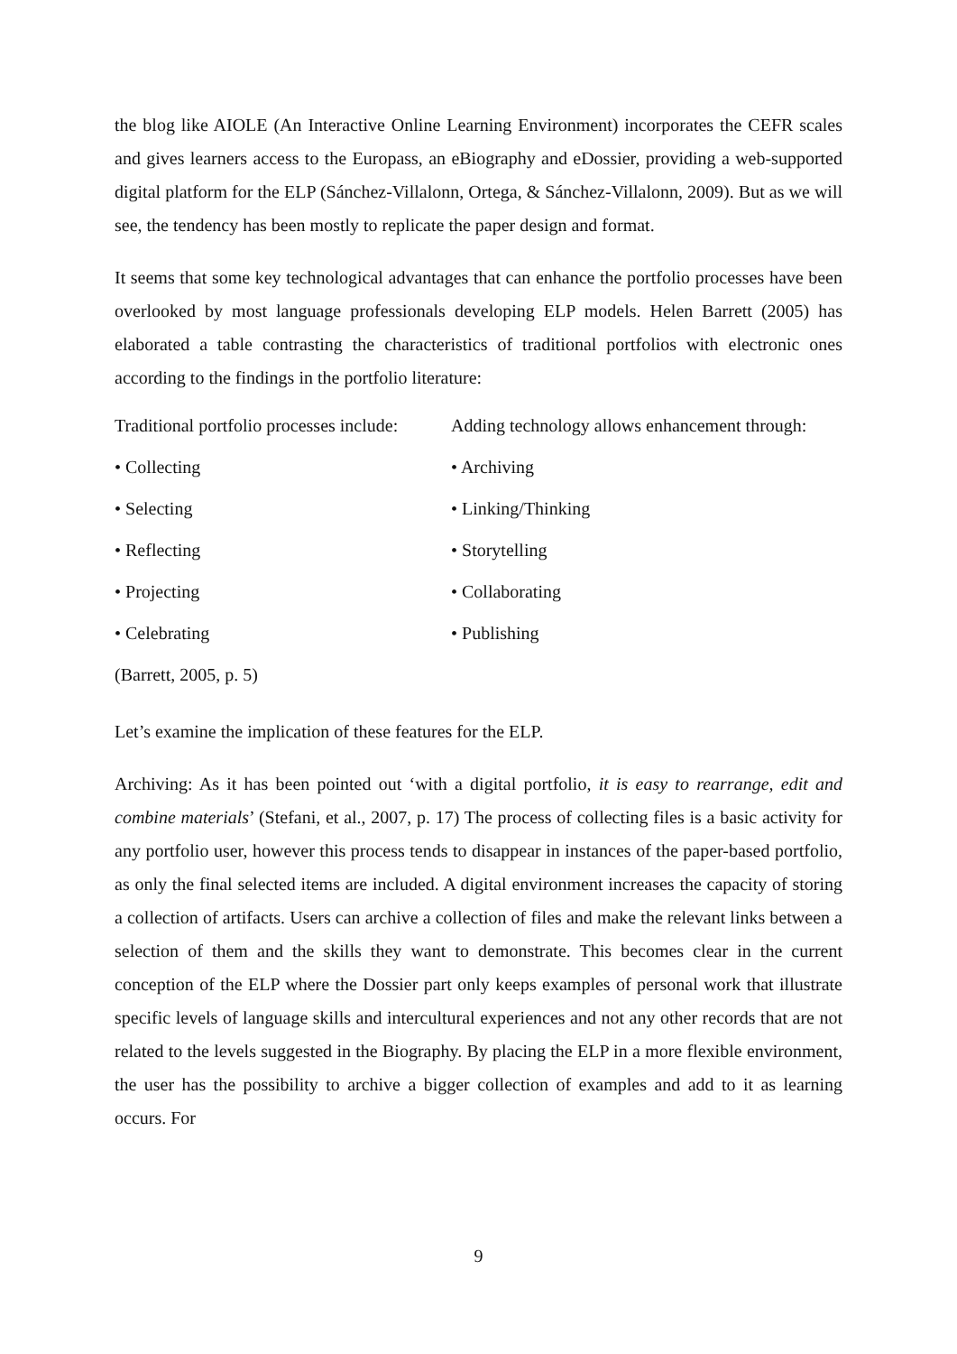the blog like AIOLE (An Interactive Online Learning Environment) incorporates the CEFR scales and gives learners access to the Europass, an eBiography and eDossier, providing a web-supported digital platform for the ELP (Sánchez-Villalonn, Ortega, & Sánchez-Villalonn, 2009). But as we will see, the tendency has been mostly to replicate the paper design and format.
It seems that some key technological advantages that can enhance the portfolio processes have been overlooked by most language professionals developing ELP models. Helen Barrett (2005) has elaborated a table contrasting the characteristics of traditional portfolios with electronic ones according to the findings in the portfolio literature:
| Traditional portfolio processes include: | Adding technology allows enhancement through: |
| • Collecting | • Archiving |
| • Selecting | • Linking/Thinking |
| • Reflecting | • Storytelling |
| • Projecting | • Collaborating |
| • Celebrating | • Publishing |
| (Barrett, 2005, p. 5) | |
Let’s examine the implication of these features for the ELP.
Archiving: As it has been pointed out ‘with a digital portfolio, it is easy to rearrange, edit and combine materials’ (Stefani, et al., 2007, p. 17) The process of collecting files is a basic activity for any portfolio user, however this process tends to disappear in instances of the paper-based portfolio, as only the final selected items are included. A digital environment increases the capacity of storing a collection of artifacts. Users can archive a collection of files and make the relevant links between a selection of them and the skills they want to demonstrate. This becomes clear in the current conception of the ELP where the Dossier part only keeps examples of personal work that illustrate specific levels of language skills and intercultural experiences and not any other records that are not related to the levels suggested in the Biography. By placing the ELP in a more flexible environment, the user has the possibility to archive a bigger collection of examples and add to it as learning occurs. For
9